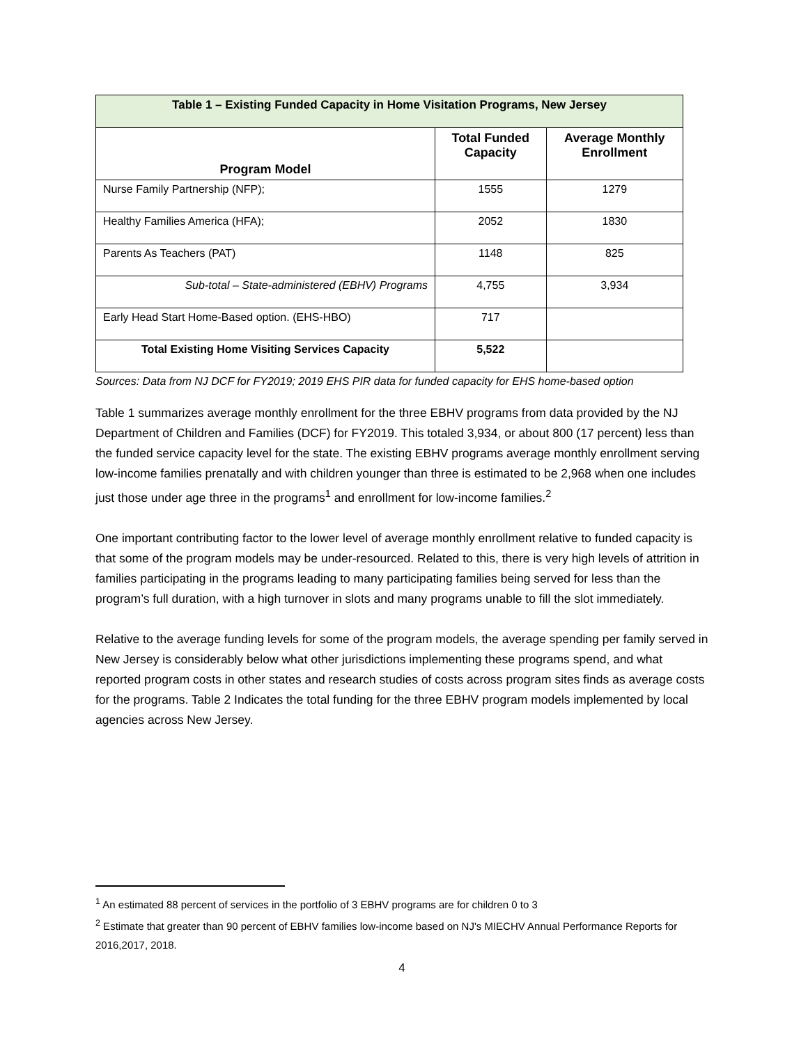| Table 1 – Existing Funded Capacity in Home Visitation Programs, New Jersey | | |
| Program Model | Total Funded Capacity | Average Monthly Enrollment |
| Nurse Family Partnership (NFP); | 1555 | 1279 |
| Healthy Families America (HFA); | 2052 | 1830 |
| Parents As Teachers (PAT) | 1148 | 825 |
| Sub-total – State-administered (EBHV) Programs | 4,755 | 3,934 |
| Early Head Start Home-Based option. (EHS-HBO) | 717 | |
| Total Existing Home Visiting Services Capacity | 5,522 | |
Sources: Data from NJ DCF for FY2019; 2019 EHS PIR data for funded capacity for EHS home-based option
Table 1 summarizes average monthly enrollment for the three EBHV programs from data provided by the NJ Department of Children and Families (DCF) for FY2019. This totaled 3,934, or about 800 (17 percent) less than the funded service capacity level for the state. The existing EBHV programs average monthly enrollment serving low-income families prenatally and with children younger than three is estimated to be 2,968 when one includes just those under age three in the programs<sup>1</sup> and enrollment for low-income families.<sup>2</sup>
One important contributing factor to the lower level of average monthly enrollment relative to funded capacity is that some of the program models may be under-resourced. Related to this, there is very high levels of attrition in families participating in the programs leading to many participating families being served for less than the program’s full duration, with a high turnover in slots and many programs unable to fill the slot immediately.
Relative to the average funding levels for some of the program models, the average spending per family served in New Jersey is considerably below what other jurisdictions implementing these programs spend, and what reported program costs in other states and research studies of costs across program sites finds as average costs for the programs. Table 2 Indicates the total funding for the three EBHV program models implemented by local agencies across New Jersey.
<sup>1</sup> An estimated 88 percent of services in the portfolio of 3 EBHV programs are for children 0 to 3
<sup>2</sup> Estimate that greater than 90 percent of EBHV families low-income based on NJ's MIECHV Annual Performance Reports for 2016,2017, 2018.
4